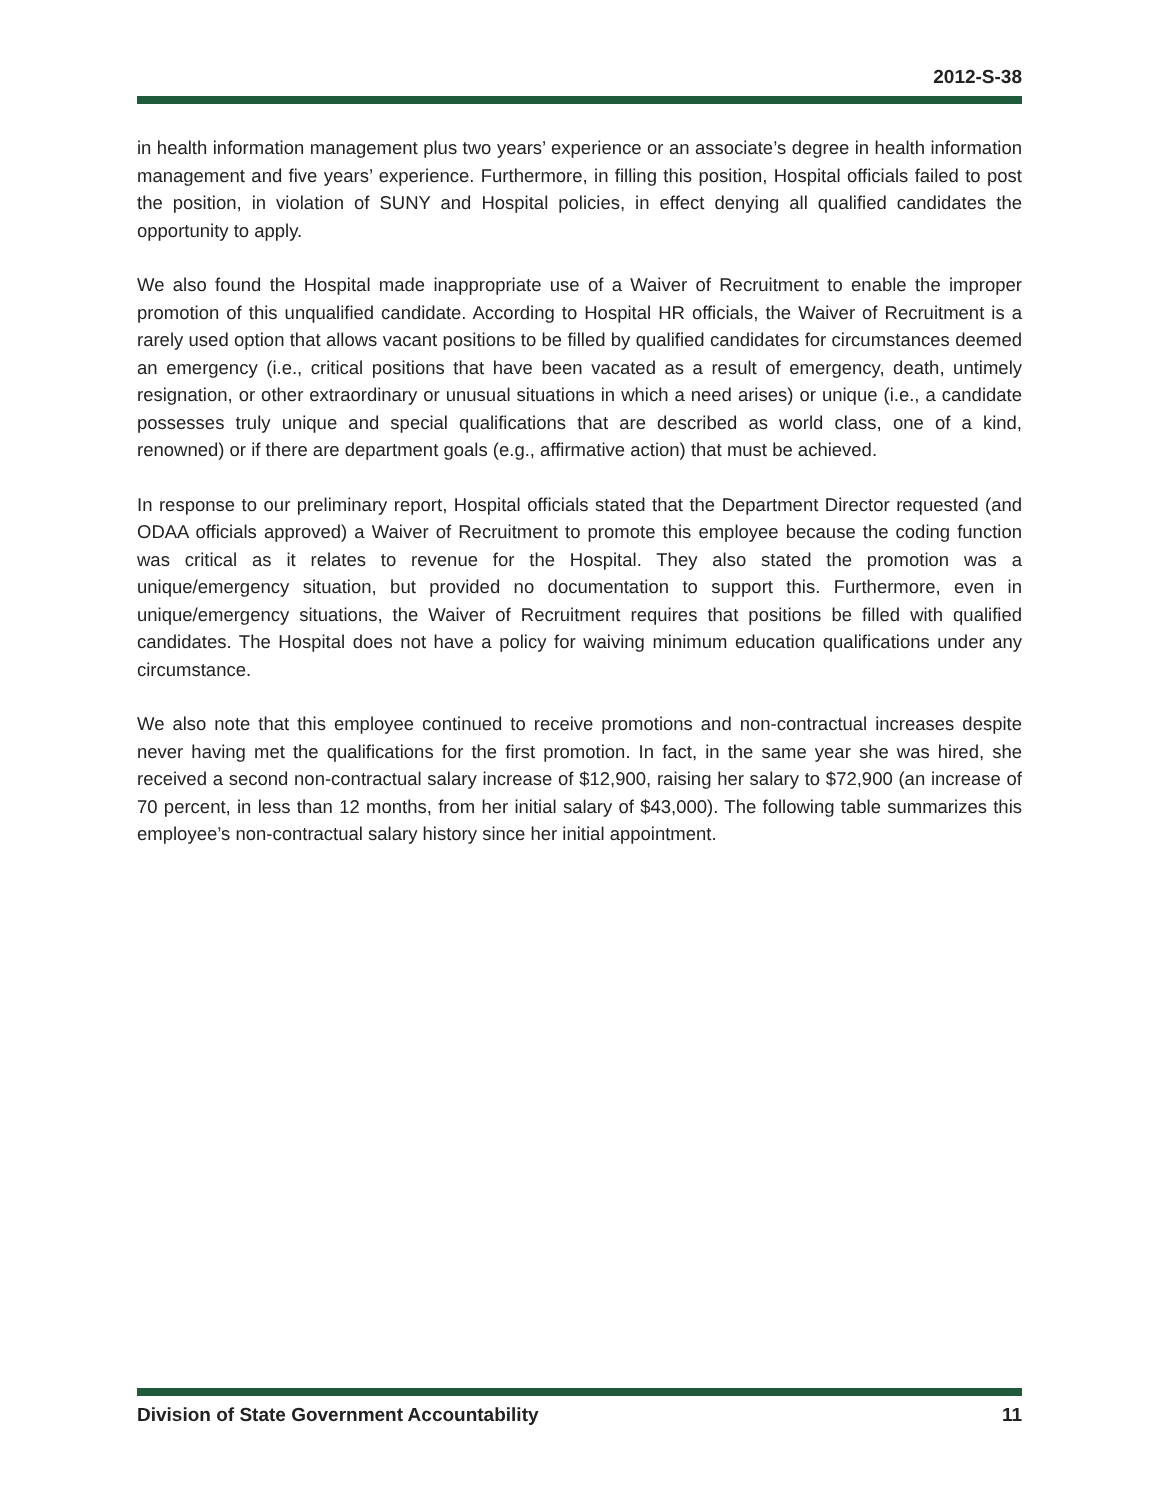2012-S-38
in health information management plus two years’ experience or an associate’s degree in health information management and five years’ experience. Furthermore, in filling this position, Hospital officials failed to post the position, in violation of SUNY and Hospital policies, in effect denying all qualified candidates the opportunity to apply.
We also found the Hospital made inappropriate use of a Waiver of Recruitment to enable the improper promotion of this unqualified candidate. According to Hospital HR officials, the Waiver of Recruitment is a rarely used option that allows vacant positions to be filled by qualified candidates for circumstances deemed an emergency (i.e., critical positions that have been vacated as a result of emergency, death, untimely resignation, or other extraordinary or unusual situations in which a need arises) or unique (i.e., a candidate possesses truly unique and special qualifications that are described as world class, one of a kind, renowned) or if there are department goals (e.g., affirmative action) that must be achieved.
In response to our preliminary report, Hospital officials stated that the Department Director requested (and ODAA officials approved) a Waiver of Recruitment to promote this employee because the coding function was critical as it relates to revenue for the Hospital. They also stated the promotion was a unique/emergency situation, but provided no documentation to support this. Furthermore, even in unique/emergency situations, the Waiver of Recruitment requires that positions be filled with qualified candidates. The Hospital does not have a policy for waiving minimum education qualifications under any circumstance.
We also note that this employee continued to receive promotions and non-contractual increases despite never having met the qualifications for the first promotion. In fact, in the same year she was hired, she received a second non-contractual salary increase of $12,900, raising her salary to $72,900 (an increase of 70 percent, in less than 12 months, from her initial salary of $43,000). The following table summarizes this employee’s non-contractual salary history since her initial appointment.
Division of State Government Accountability 11